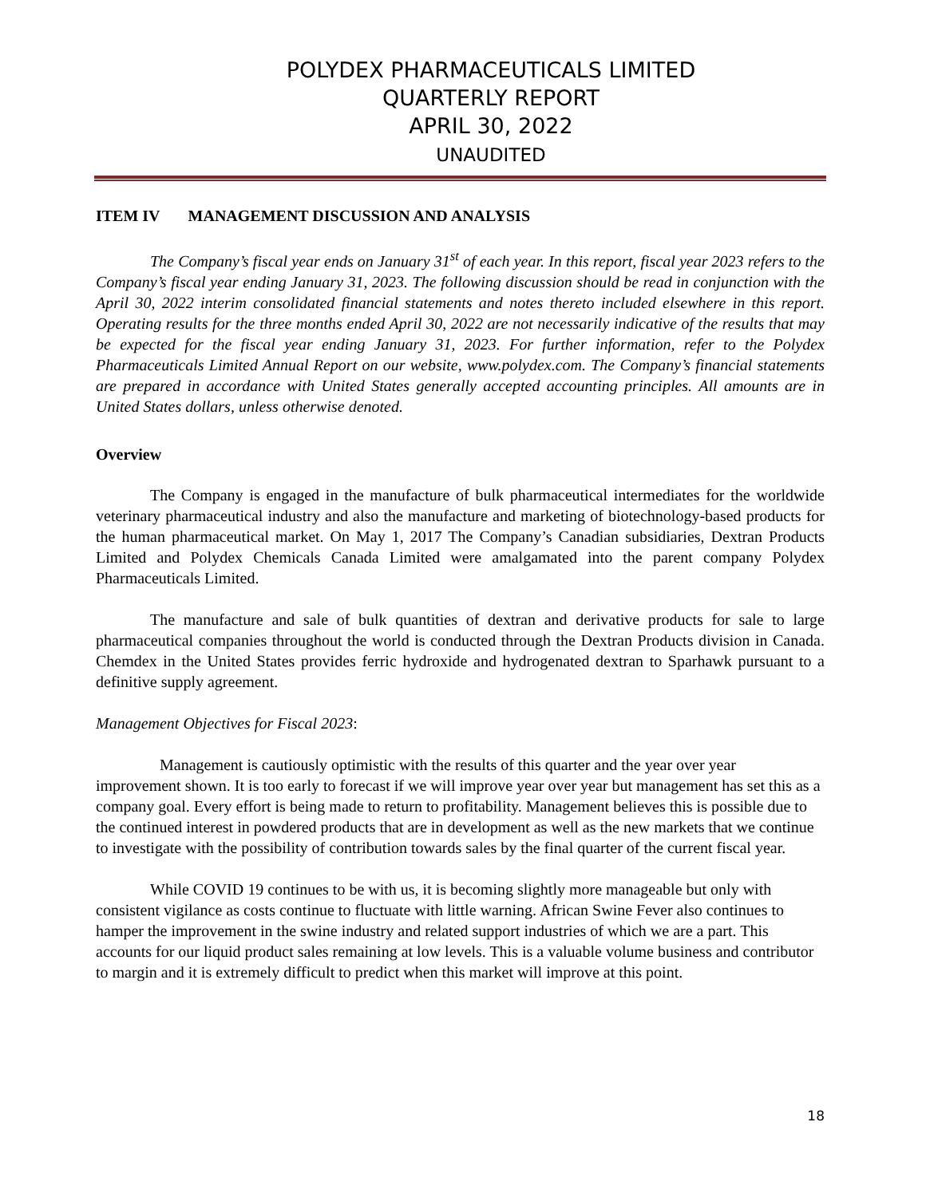POLYDEX PHARMACEUTICALS LIMITED
QUARTERLY REPORT
APRIL 30, 2022
UNAUDITED
ITEM IV MANAGEMENT DISCUSSION AND ANALYSIS
The Company’s fiscal year ends on January 31<sup>st</sup> of each year. In this report, fiscal year 2023 refers to the Company’s fiscal year ending January 31, 2023. The following discussion should be read in conjunction with the April 30, 2022 interim consolidated financial statements and notes thereto included elsewhere in this report. Operating results for the three months ended April 30, 2022 are not necessarily indicative of the results that may be expected for the fiscal year ending January 31, 2023. For further information, refer to the Polydex Pharmaceuticals Limited Annual Report on our website, www.polydex.com. The Company’s financial statements are prepared in accordance with United States generally accepted accounting principles. All amounts are in United States dollars, unless otherwise denoted.
Overview
The Company is engaged in the manufacture of bulk pharmaceutical intermediates for the worldwide veterinary pharmaceutical industry and also the manufacture and marketing of biotechnology-based products for the human pharmaceutical market. On May 1, 2017 The Company’s Canadian subsidiaries, Dextran Products Limited and Polydex Chemicals Canada Limited were amalgamated into the parent company Polydex Pharmaceuticals Limited.
The manufacture and sale of bulk quantities of dextran and derivative products for sale to large pharmaceutical companies throughout the world is conducted through the Dextran Products division in Canada. Chemdex in the United States provides ferric hydroxide and hydrogenated dextran to Sparhawk pursuant to a definitive supply agreement.
Management Objectives for Fiscal 2023:
Management is cautiously optimistic with the results of this quarter and the year over year improvement shown. It is too early to forecast if we will improve year over year but management has set this as a company goal. Every effort is being made to return to profitability. Management believes this is possible due to the continued interest in powdered products that are in development as well as the new markets that we continue to investigate with the possibility of contribution towards sales by the final quarter of the current fiscal year.
While COVID 19 continues to be with us, it is becoming slightly more manageable but only with consistent vigilance as costs continue to fluctuate with little warning. African Swine Fever also continues to hamper the improvement in the swine industry and related support industries of which we are a part. This accounts for our liquid product sales remaining at low levels. This is a valuable volume business and contributor to margin and it is extremely difficult to predict when this market will improve at this point.
18